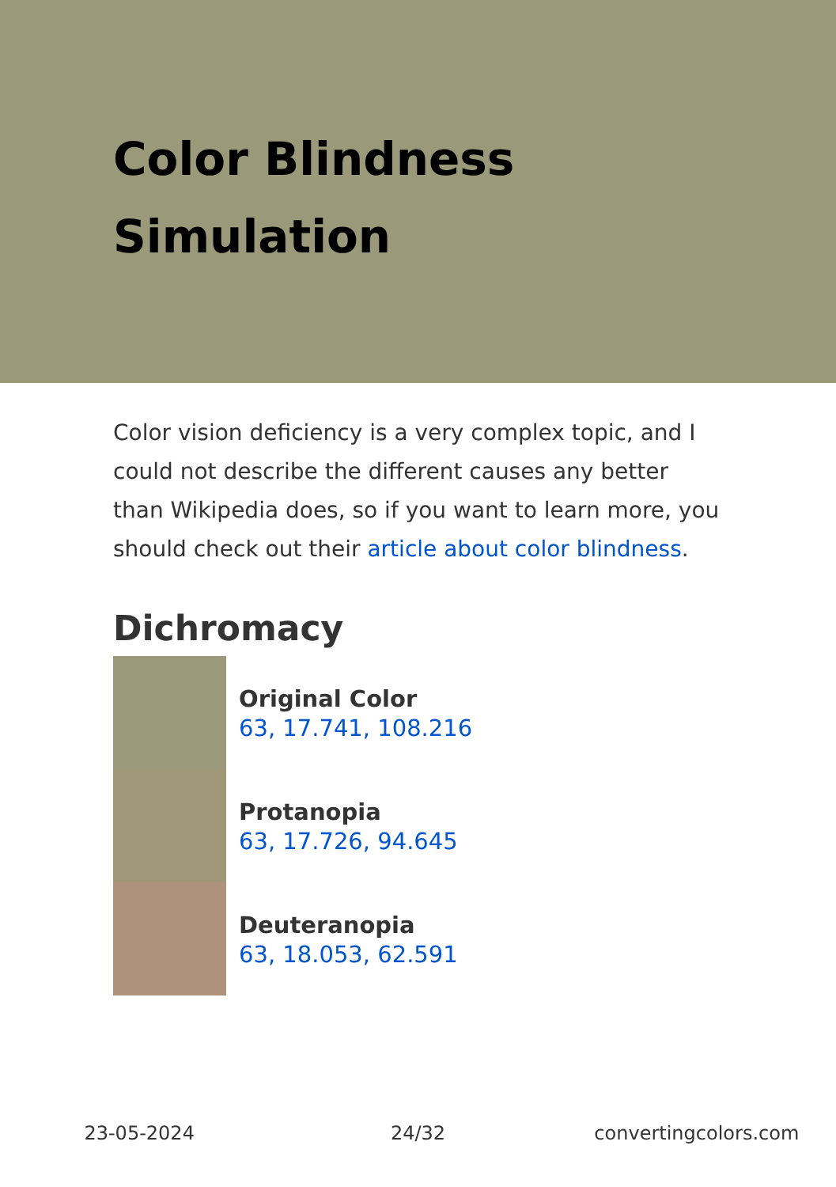Color Blindness Simulation
Color vision deficiency is a very complex topic, and I could not describe the different causes any better than Wikipedia does, so if you want to learn more, you should check out their article about color blindness.
Dichromacy
Original Color
63, 17.741, 108.216
Protanopia
63, 17.726, 94.645
Deuteranopia
63, 18.053, 62.591
23-05-2024 24/32 convertingcolors.com